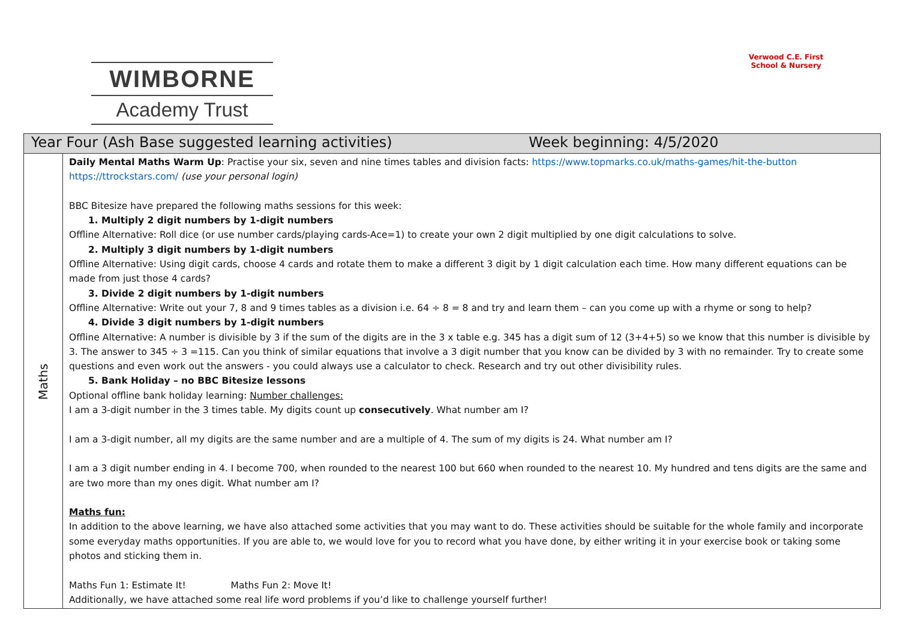WIMBORNE
Academy Trust
Verwood C.E. First School & Nursery
| Year Four (Ash Base suggested learning activities) Week beginning: 4/5/2020 | |
| --- | --- |
| Maths | Daily Mental Maths Warm Up : Practise your six, seven and nine times tables and division facts: https://www.topmarks.co.uk/maths-games/hit-the-button https://ttrockstars.com/ (use your personal login) BBC Bitesize have prepared the following maths sessions for this week: 1. Multiply 2 digit numbers by 1-digit numbers Offline Alternative: Roll dice (or use number cards/playing cards-Ace=1) to create your own 2 digit multiplied by one digit calculations to solve. 2. Multiply 3 digit numbers by 1-digit numbers Offline Alternative: Using digit cards, choose 4 cards and rotate them to make a different 3 digit by 1 digit calculation each time. How many different equations can be made from just those 4 cards? 3. Divide 2 digit numbers by 1-digit numbers Offline Alternative: Write out your 7, 8 and 9 times tables as a division i.e. 64 ÷ 8 = 8 and try and learn them – can you come up with a rhyme or song to help? 4. Divide 3 digit numbers by 1-digit numbers Offline Alternative: A number is divisible by 3 if the sum of the digits are in the 3 x table e.g. 345 has a digit sum of 12 (3+4+5) so we know that this number is divisible by 3. The answer to 345 ÷ 3 =115. Can you think of similar equations that involve a 3 digit number that you know can be divided by 3 with no remainder. Try to create some questions and even work out the answers - you could always use a calculator to check. Research and try out other divisibility rules. 5. Bank Holiday – no BBC Bitesize lessons Optional offline bank holiday learning: Number challenges: I am a 3-digit number in the 3 times table. My digits count up consecutively . What number am I? I am a 3-digit number, all my digits are the same number and are a multiple of 4. The sum of my digits is 24. What number am I? I am a 3 digit number ending in 4. I become 700, when rounded to the nearest 100 but 660 when rounded to the nearest 10. My hundred and tens digits are the same and are two more than my ones digit. What number am I? Maths fun: In addition to the above learning, we have also attached some activities that you may want to do. These activities should be suitable for the whole family and incorporate some everyday maths opportunities. If you are able to, we would love for you to record what you have done, by either writing it in your exercise book or taking some photos and sticking them in. Maths Fun 1: Estimate It! Maths Fun 2: Move It! Additionally, we have attached some real life word problems if you’d like to challenge yourself further! |